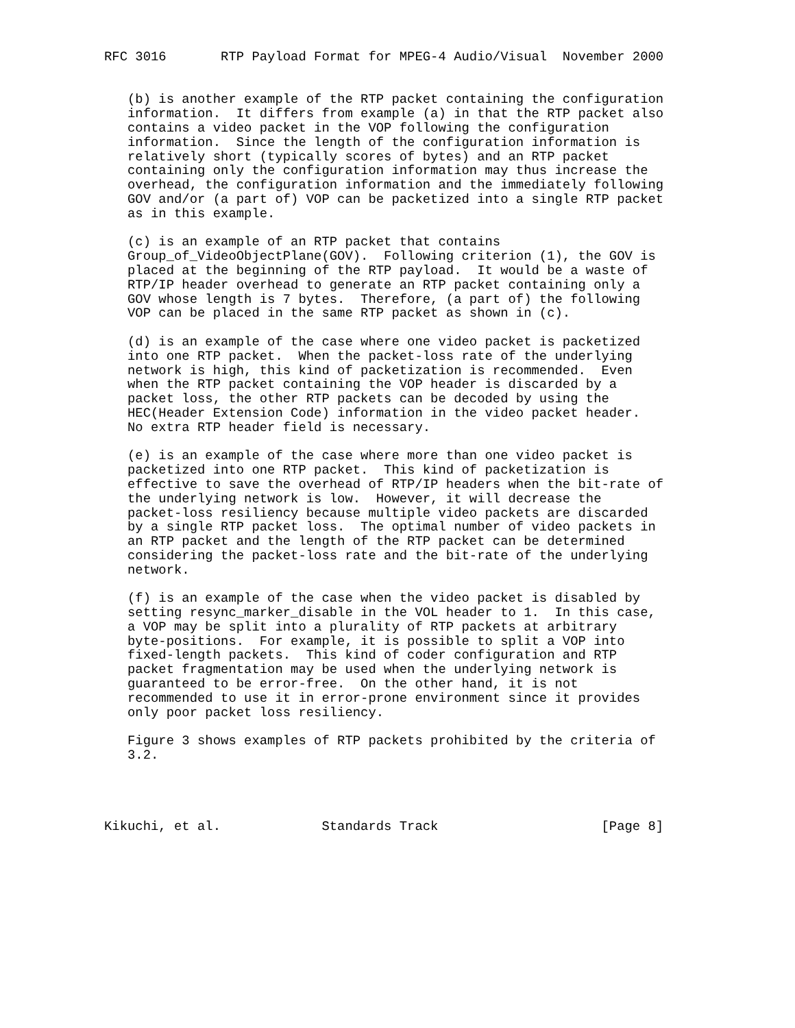RFC 3016       RTP Payload Format for MPEG-4 Audio/Visual  November 2000


   (b) is another example of the RTP packet containing the configuration
   information.  It differs from example (a) in that the RTP packet also
   contains a video packet in the VOP following the configuration
   information.  Since the length of the configuration information is
   relatively short (typically scores of bytes) and an RTP packet
   containing only the configuration information may thus increase the
   overhead, the configuration information and the immediately following
   GOV and/or (a part of) VOP can be packetized into a single RTP packet
   as in this example.

   (c) is an example of an RTP packet that contains
   Group_of_VideoObjectPlane(GOV).  Following criterion (1), the GOV is
   placed at the beginning of the RTP payload.  It would be a waste of
   RTP/IP header overhead to generate an RTP packet containing only a
   GOV whose length is 7 bytes.  Therefore, (a part of) the following
   VOP can be placed in the same RTP packet as shown in (c).

   (d) is an example of the case where one video packet is packetized
   into one RTP packet.  When the packet-loss rate of the underlying
   network is high, this kind of packetization is recommended.  Even
   when the RTP packet containing the VOP header is discarded by a
   packet loss, the other RTP packets can be decoded by using the
   HEC(Header Extension Code) information in the video packet header.
   No extra RTP header field is necessary.

   (e) is an example of the case where more than one video packet is
   packetized into one RTP packet.  This kind of packetization is
   effective to save the overhead of RTP/IP headers when the bit-rate of
   the underlying network is low.  However, it will decrease the
   packet-loss resiliency because multiple video packets are discarded
   by a single RTP packet loss.  The optimal number of video packets in
   an RTP packet and the length of the RTP packet can be determined
   considering the packet-loss rate and the bit-rate of the underlying
   network.

   (f) is an example of the case when the video packet is disabled by
   setting resync_marker_disable in the VOL header to 1.  In this case,
   a VOP may be split into a plurality of RTP packets at arbitrary
   byte-positions.  For example, it is possible to split a VOP into
   fixed-length packets.  This kind of coder configuration and RTP
   packet fragmentation may be used when the underlying network is
   guaranteed to be error-free.  On the other hand, it is not
   recommended to use it in error-prone environment since it provides
   only poor packet loss resiliency.

   Figure 3 shows examples of RTP packets prohibited by the criteria of
   3.2.




Kikuchi, et al.             Standards Track                     [Page 8]